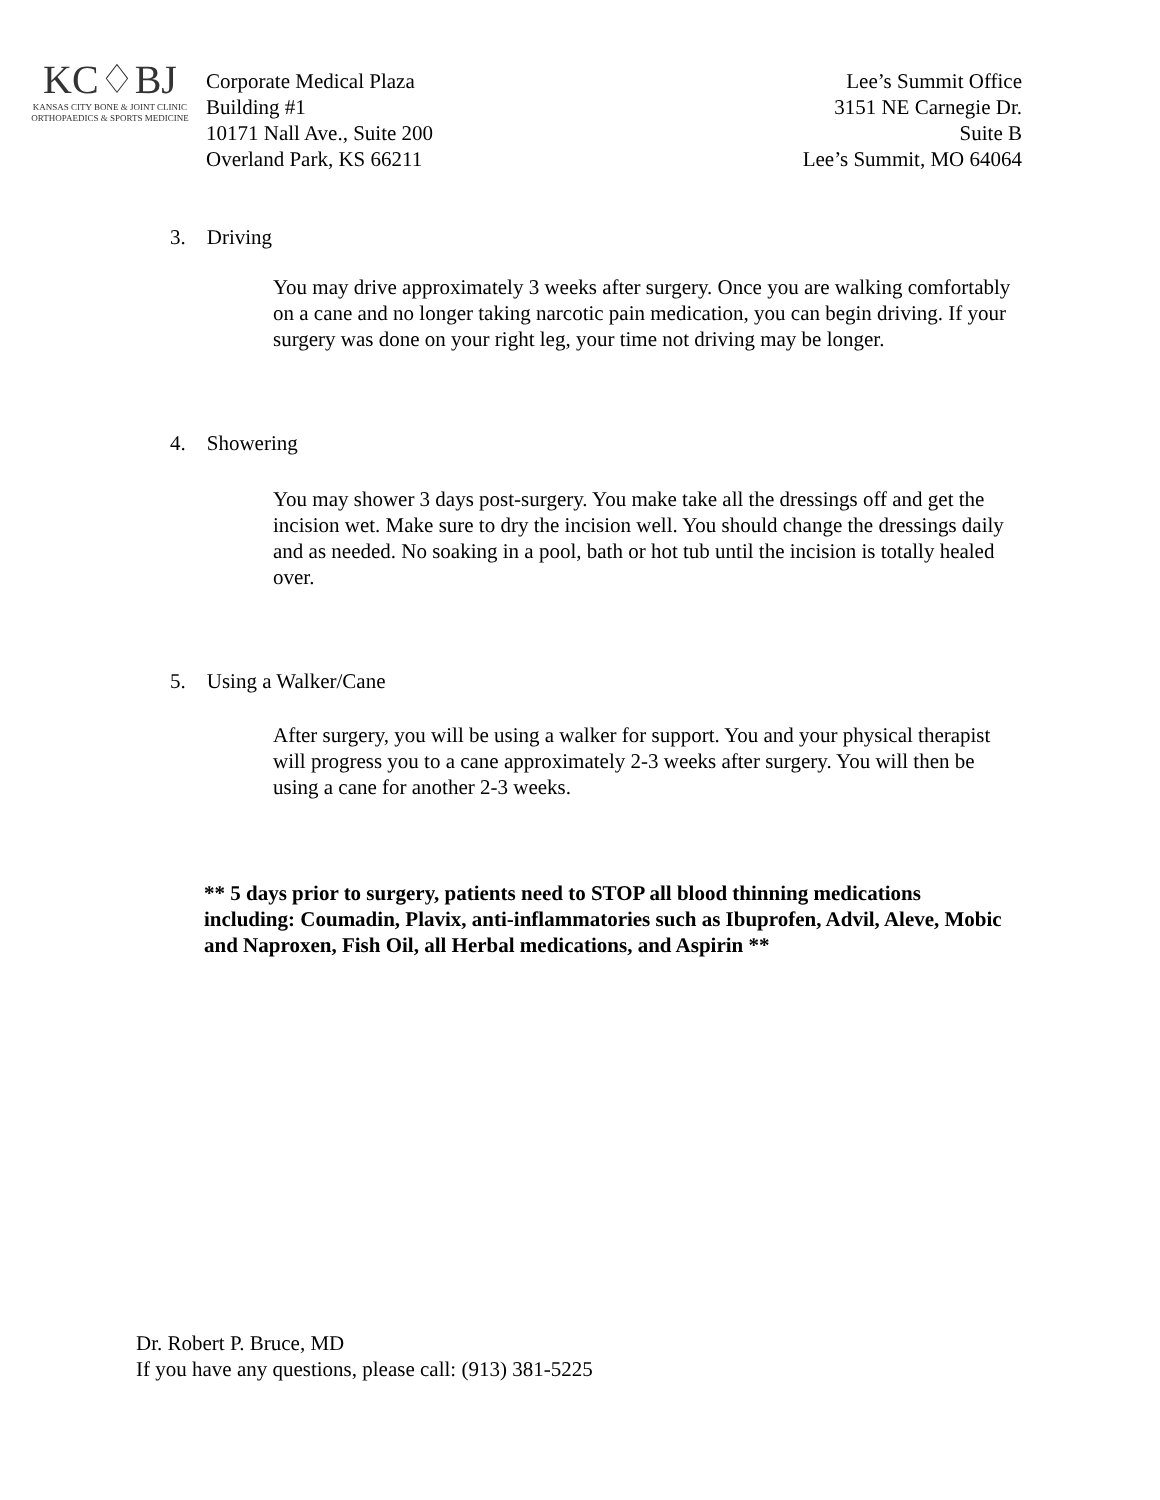KC♢BJ
KANSAS CITY BONE & JOINT CLINIC
ORTHOPAEDICS & SPORTS MEDICINE
Corporate Medical Plaza
Building #1
10171 Nall Ave., Suite 200
Overland Park, KS 66211
Lee’s Summit Office
3151 NE Carnegie Dr.
Suite B
Lee’s Summit, MO 64064
3. Driving
You may drive approximately 3 weeks after surgery. Once you are walking comfortably on a cane and no longer taking narcotic pain medication, you can begin driving. If your surgery was done on your right leg, your time not driving may be longer.
4. Showering
You may shower 3 days post-surgery. You make take all the dressings off and get the incision wet. Make sure to dry the incision well. You should change the dressings daily and as needed. No soaking in a pool, bath or hot tub until the incision is totally healed over.
5. Using a Walker/Cane
After surgery, you will be using a walker for support. You and your physical therapist will progress you to a cane approximately 2-3 weeks after surgery. You will then be using a cane for another 2-3 weeks.
** 5 days prior to surgery, patients need to STOP all blood thinning medications including: Coumadin, Plavix, anti-inflammatories such as Ibuprofen, Advil, Aleve, Mobic and Naproxen, Fish Oil, all Herbal medications, and Aspirin **
Dr. Robert P. Bruce, MD
If you have any questions, please call: (913) 381-5225